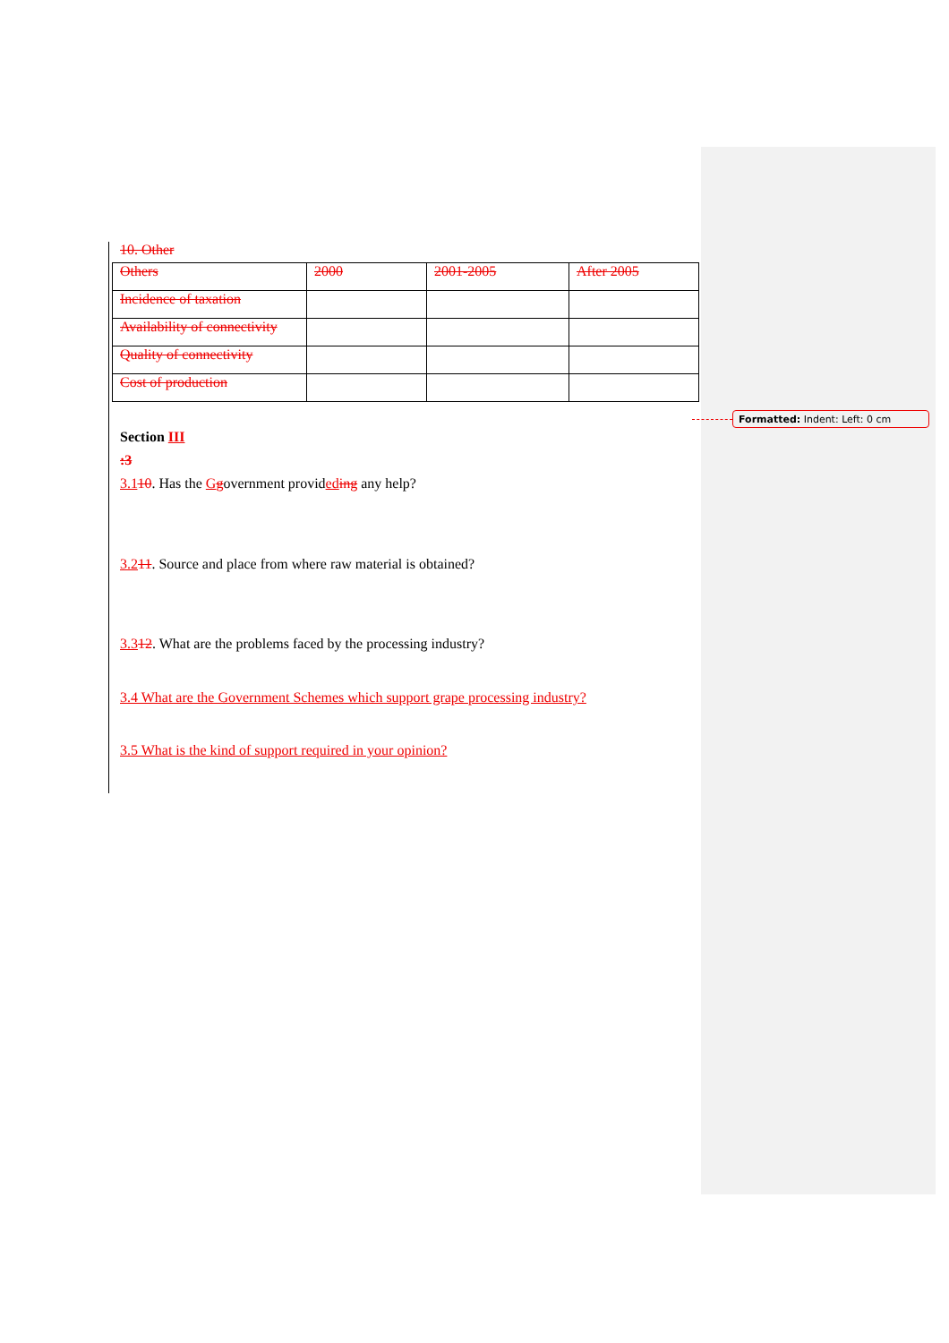Formatted: Indent: Left: 0 cm
10. Other
| Others | 2000 | 2001-2005 | After 2005 |
| Incidence of taxation | | | |
| Availability of connectivity | | | |
| Quality of connectivity | | | |
| Cost of production | | | |
Section III
:3
3.110. Has the Ggovernment provided ing any help?
3.211. Source and place from where raw material is obtained?
3.312. What are the problems faced by the processing industry?
3.4 What are the Government Schemes which support grape processing industry?
3.5 What is the kind of support required in your opinion?